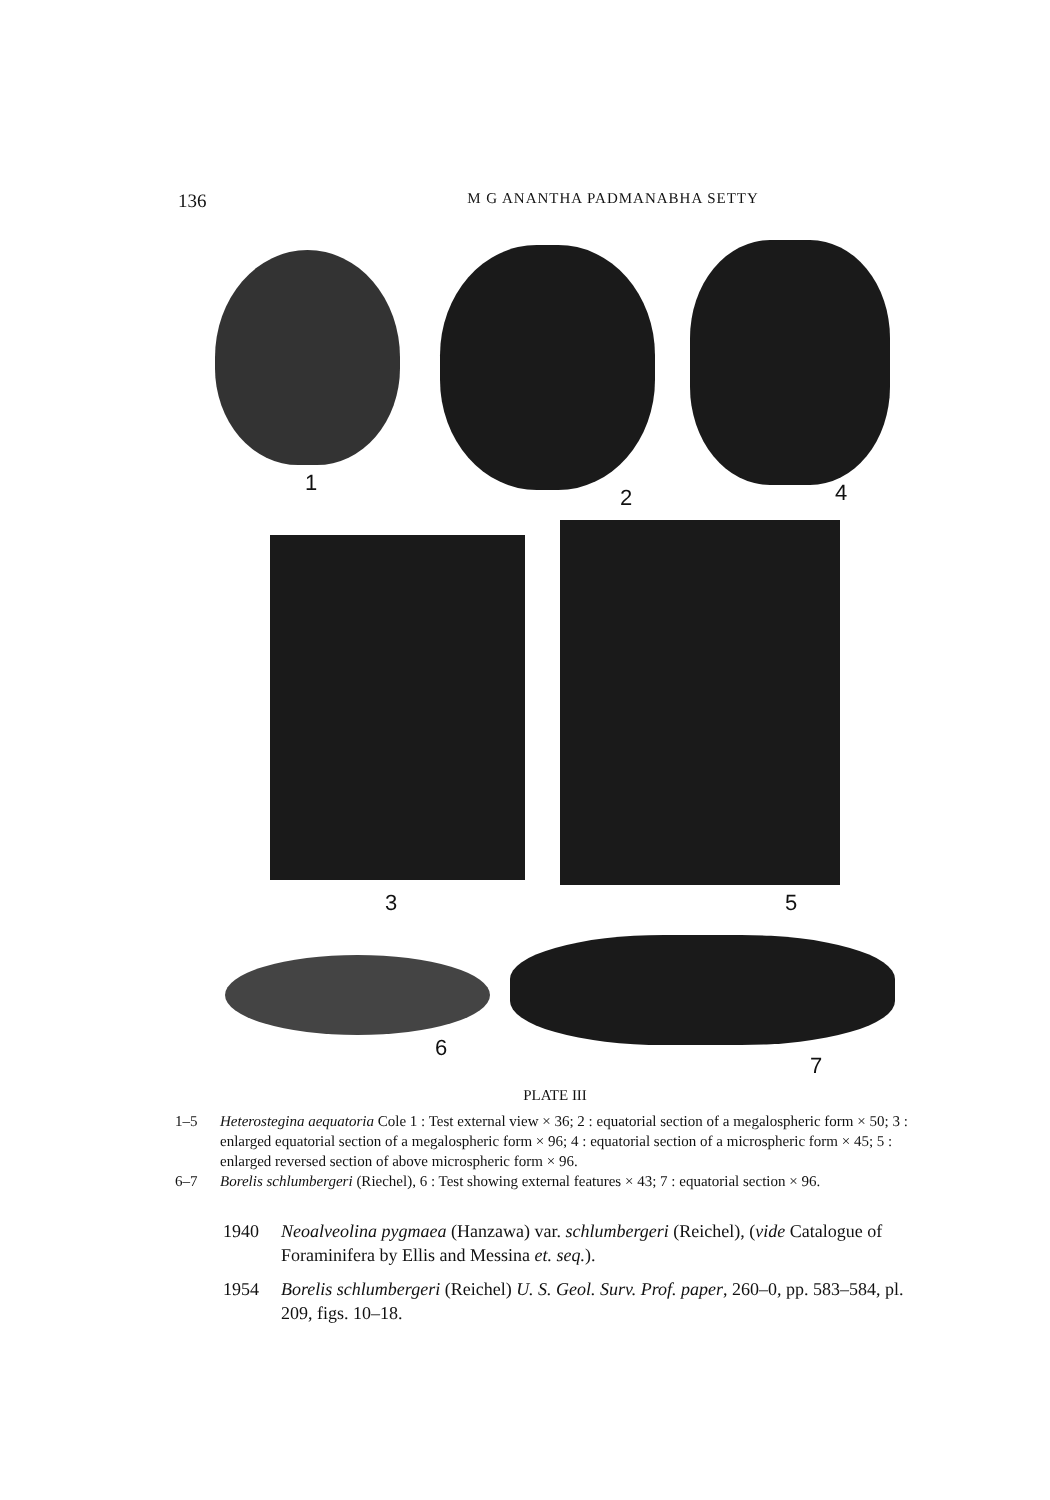136 M G ANANTHA PADMANABHA SETTY
1
2 4
3 5
6
7
PLATE III
1–5 Heterostegina aequatoria Cole 1 : Test external view × 36; 2 : equatorial section of a megalospheric form × 50; 3 : enlarged equatorial section of a megalospheric form × 96; 4 : equatorial section of a microspheric form × 45; 5 : enlarged reversed section of above microspheric form × 96.
6–7 Borelis schlumbergeri (Riechel), 6 : Test showing external features × 43; 7 : equatorial section × 96.
1940 Neoalveolina pygmaea (Hanzawa) var. schlumbergeri (Reichel), (vide Catalogue of Foraminifera by Ellis and Messina et. seq.).
1954 Borelis schlumbergeri (Reichel) U. S. Geol. Surv. Prof. paper, 260–0, pp. 583–584, pl. 209, figs. 10–18.